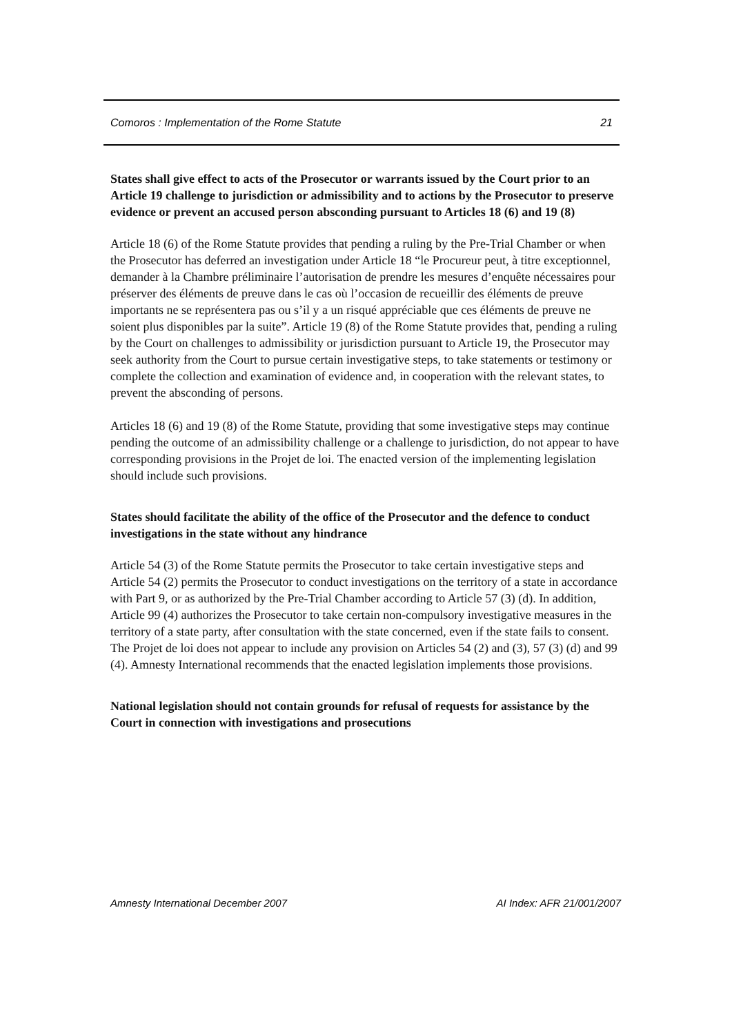Comoros : Implementation of the Rome Statute 21
States shall give effect to acts of the Prosecutor or warrants issued by the Court prior to an Article 19 challenge to jurisdiction or admissibility and to actions by the Prosecutor to preserve evidence or prevent an accused person absconding pursuant to Articles 18 (6) and 19 (8)
Article 18 (6) of the Rome Statute provides that pending a ruling by the Pre-Trial Chamber or when the Prosecutor has deferred an investigation under Article 18 “le Procureur peut, à titre exceptionnel, demander à la Chambre préliminaire l’autorisation de prendre les mesures d’enquête nécessaires pour préserver des éléments de preuve dans le cas où l’occasion de recueillir des éléments de preuve importants ne se représentera pas ou s’il y a un risqué appréciable que ces éléments de preuve ne soient plus disponibles par la suite”. Article 19 (8) of the Rome Statute provides that, pending a ruling by the Court on challenges to admissibility or jurisdiction pursuant to Article 19, the Prosecutor may seek authority from the Court to pursue certain investigative steps, to take statements or testimony or complete the collection and examination of evidence and, in cooperation with the relevant states, to prevent the absconding of persons.
Articles 18 (6) and 19 (8) of the Rome Statute, providing that some investigative steps may continue pending the outcome of an admissibility challenge or a challenge to jurisdiction, do not appear to have corresponding provisions in the Projet de loi. The enacted version of the implementing legislation should include such provisions.
States should facilitate the ability of the office of the Prosecutor and the defence to conduct investigations in the state without any hindrance
Article 54 (3) of the Rome Statute permits the Prosecutor to take certain investigative steps and Article 54 (2) permits the Prosecutor to conduct investigations on the territory of a state in accordance with Part 9, or as authorized by the Pre-Trial Chamber according to Article 57 (3) (d). In addition, Article 99 (4) authorizes the Prosecutor to take certain non-compulsory investigative measures in the territory of a state party, after consultation with the state concerned, even if the state fails to consent. The Projet de loi does not appear to include any provision on Articles 54 (2) and (3), 57 (3) (d) and 99 (4). Amnesty International recommends that the enacted legislation implements those provisions.
National legislation should not contain grounds for refusal of requests for assistance by the Court in connection with investigations and prosecutions
Amnesty International December 2007 AI Index: AFR 21/001/2007